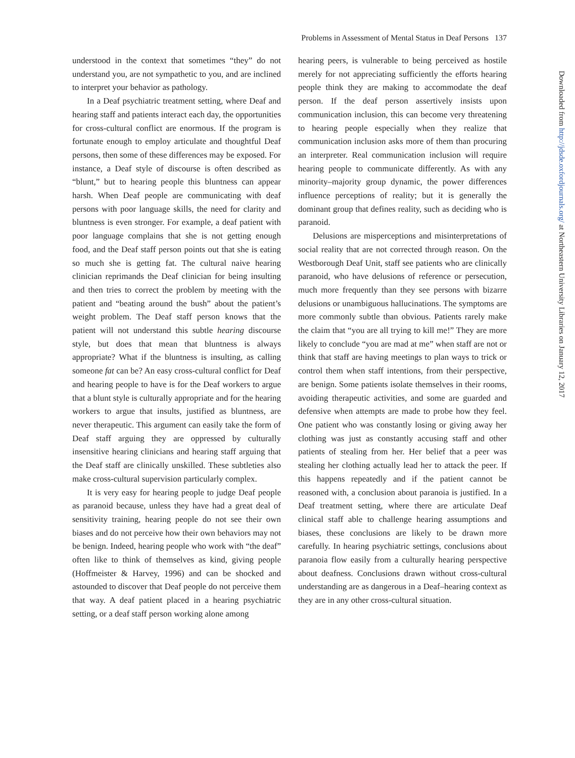Problems in Assessment of Mental Status in Deaf Persons 137
understood in the context that sometimes “they” do not understand you, are not sympathetic to you, and are inclined to interpret your behavior as pathology.
In a Deaf psychiatric treatment setting, where Deaf and hearing staff and patients interact each day, the opportunities for cross-cultural conflict are enormous. If the program is fortunate enough to employ articulate and thoughtful Deaf persons, then some of these differences may be exposed. For instance, a Deaf style of discourse is often described as “blunt,” but to hearing people this bluntness can appear harsh. When Deaf people are communicating with deaf persons with poor language skills, the need for clarity and bluntness is even stronger. For example, a deaf patient with poor language complains that she is not getting enough food, and the Deaf staff person points out that she is eating so much she is getting fat. The cultural naive hearing clinician reprimands the Deaf clinician for being insulting and then tries to correct the problem by meeting with the patient and “beating around the bush” about the patient’s weight problem. The Deaf staff person knows that the patient will not understand this subtle hearing discourse style, but does that mean that bluntness is always appropriate? What if the bluntness is insulting, as calling someone fat can be? An easy cross-cultural conflict for Deaf and hearing people to have is for the Deaf workers to argue that a blunt style is culturally appropriate and for the hearing workers to argue that insults, justified as bluntness, are never therapeutic. This argument can easily take the form of Deaf staff arguing they are oppressed by culturally insensitive hearing clinicians and hearing staff arguing that the Deaf staff are clinically unskilled. These subtleties also make cross-cultural supervision particularly complex.
It is very easy for hearing people to judge Deaf people as paranoid because, unless they have had a great deal of sensitivity training, hearing people do not see their own biases and do not perceive how their own behaviors may not be benign. Indeed, hearing people who work with “the deaf” often like to think of themselves as kind, giving people (Hoffmeister & Harvey, 1996) and can be shocked and astounded to discover that Deaf people do not perceive them that way. A deaf patient placed in a hearing psychiatric setting, or a deaf staff person working alone among
hearing peers, is vulnerable to being perceived as hostile merely for not appreciating sufficiently the efforts hearing people think they are making to accommodate the deaf person. If the deaf person assertively insists upon communication inclusion, this can become very threatening to hearing people especially when they realize that communication inclusion asks more of them than procuring an interpreter. Real communication inclusion will require hearing people to communicate differently. As with any minority–majority group dynamic, the power differences influence perceptions of reality; but it is generally the dominant group that defines reality, such as deciding who is paranoid.
Delusions are misperceptions and misinterpretations of social reality that are not corrected through reason. On the Westborough Deaf Unit, staff see patients who are clinically paranoid, who have delusions of reference or persecution, much more frequently than they see persons with bizarre delusions or unambiguous hallucinations. The symptoms are more commonly subtle than obvious. Patients rarely make the claim that “you are all trying to kill me!” They are more likely to conclude “you are mad at me” when staff are not or think that staff are having meetings to plan ways to trick or control them when staff intentions, from their perspective, are benign. Some patients isolate themselves in their rooms, avoiding therapeutic activities, and some are guarded and defensive when attempts are made to probe how they feel. One patient who was constantly losing or giving away her clothing was just as constantly accusing staff and other patients of stealing from her. Her belief that a peer was stealing her clothing actually lead her to attack the peer. If this happens repeatedly and if the patient cannot be reasoned with, a conclusion about paranoia is justified. In a Deaf treatment setting, where there are articulate Deaf clinical staff able to challenge hearing assumptions and biases, these conclusions are likely to be drawn more carefully. In hearing psychiatric settings, conclusions about paranoia flow easily from a culturally hearing perspective about deafness. Conclusions drawn without cross-cultural understanding are as dangerous in a Deaf–hearing context as they are in any other cross-cultural situation.
Downloaded from http://jdsde.oxfordjournals.org/ at Northeastern University Libraries on January 12, 2017